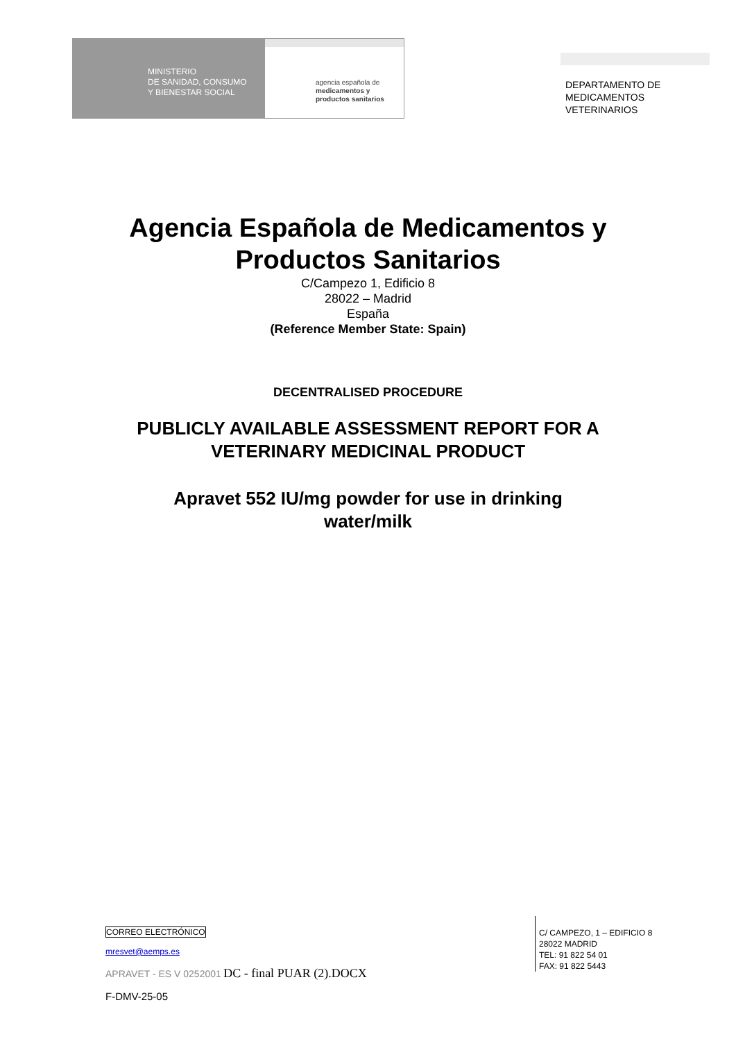MINISTERIO
DE SANIDAD, CONSUMO
Y BIENESTAR SOCIAL
agencia española de
medicamentos y
productos sanitarios
DEPARTAMENTO DE
MEDICAMENTOS
VETERINARIOS
Agencia Española de Medicamentos y
Productos Sanitarios
C/Campezo 1, Edificio 8
28022 – Madrid
España
(Reference Member State: Spain)
DECENTRALISED PROCEDURE
PUBLICLY AVAILABLE ASSESSMENT REPORT FOR A
VETERINARY MEDICINAL PRODUCT
Apravet 552 IU/mg powder for use in drinking
water/milk
CORREO ELECTRÓNICO
mresvet@aemps.es
APRAVET - ES V 0252001 DC - final PUAR (2).DOCX
F-DMV-25-05
C/ CAMPEZO, 1 – EDIFICIO 8
28022 MADRID
TEL: 91 822 54 01
FAX: 91 822 5443